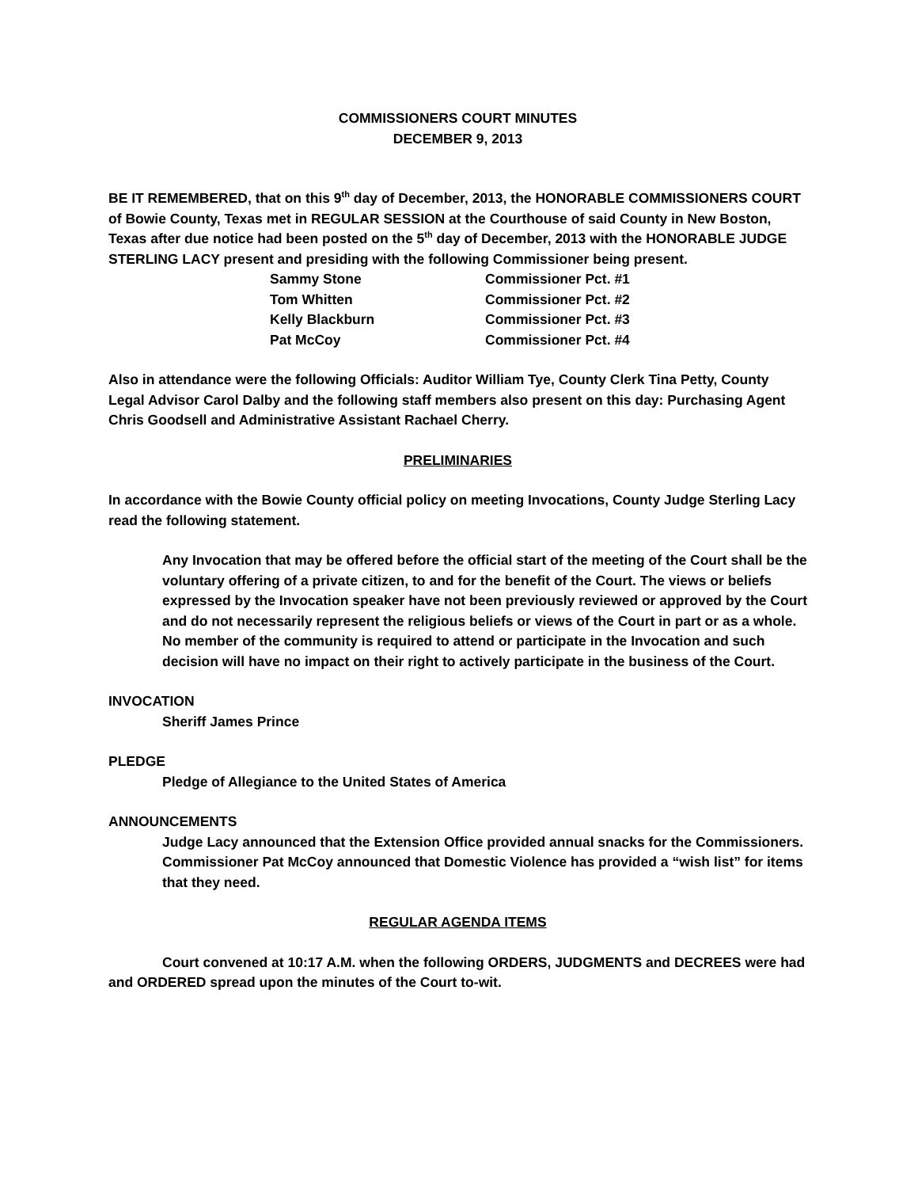COMMISSIONERS COURT MINUTES
DECEMBER 9, 2013
BE IT REMEMBERED, that on this 9<sup>th</sup> day of December, 2013, the HONORABLE COMMISSIONERS COURT of Bowie County, Texas met in REGULAR SESSION at the Courthouse of said County in New Boston, Texas after due notice had been posted on the 5<sup>th</sup> day of December, 2013 with the HONORABLE JUDGE STERLING LACY present and presiding with the following Commissioner being present.
| Sammy Stone | Commissioner Pct. #1 |
| Tom Whitten | Commissioner Pct. #2 |
| Kelly Blackburn | Commissioner Pct. #3 |
| Pat McCoy | Commissioner Pct. #4 |
Also in attendance were the following Officials: Auditor William Tye, County Clerk Tina Petty, County Legal Advisor Carol Dalby and the following staff members also present on this day: Purchasing Agent Chris Goodsell and Administrative Assistant Rachael Cherry.
PRELIMINARIES
In accordance with the Bowie County official policy on meeting Invocations, County Judge Sterling Lacy read the following statement.
Any Invocation that may be offered before the official start of the meeting of the Court shall be the voluntary offering of a private citizen, to and for the benefit of the Court. The views or beliefs expressed by the Invocation speaker have not been previously reviewed or approved by the Court and do not necessarily represent the religious beliefs or views of the Court in part or as a whole. No member of the community is required to attend or participate in the Invocation and such decision will have no impact on their right to actively participate in the business of the Court.
INVOCATION
Sheriff James Prince
PLEDGE
Pledge of Allegiance to the United States of America
ANNOUNCEMENTS
Judge Lacy announced that the Extension Office provided annual snacks for the Commissioners.
Commissioner Pat McCoy announced that Domestic Violence has provided a “wish list” for items that they need.
REGULAR AGENDA ITEMS
Court convened at 10:17 A.M. when the following ORDERS, JUDGMENTS and DECREES were had and ORDERED spread upon the minutes of the Court to-wit.